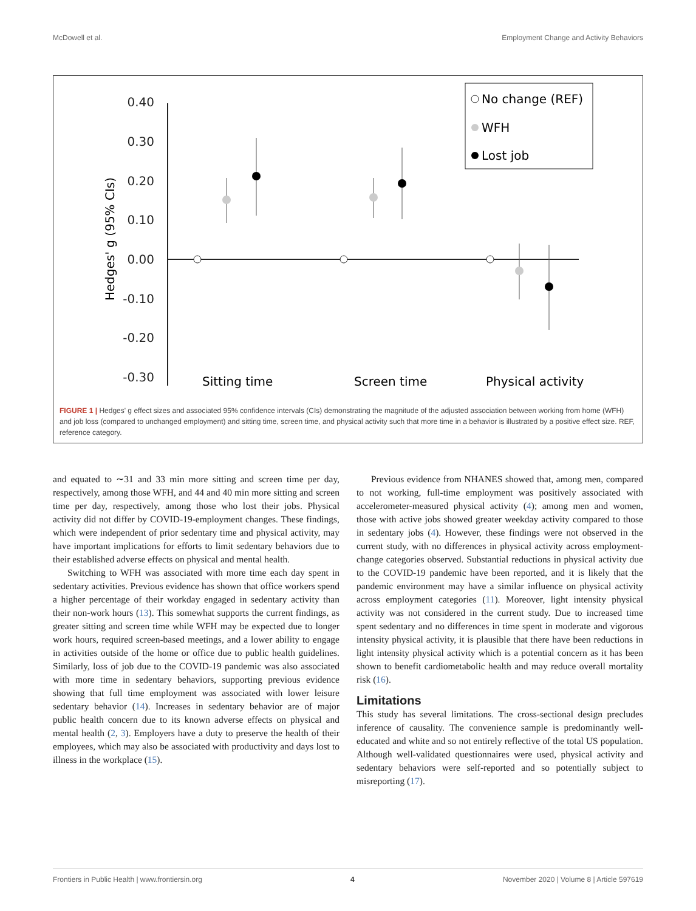McDowell et al. Employment Change and Activity Behaviors
0.40
0.30
0.20
0.10
0.00
-0.10
-0.20
-0.30
Hedges' g (95% CIs)
Sitting time
Screen time
Physical activity
No change (REF)
WFH
Lost job
FIGURE 1 | Hedges' g effect sizes and associated 95% confidence intervals (CIs) demonstrating the magnitude of the adjusted association between working from home (WFH) and job loss (compared to unchanged employment) and sitting time, screen time, and physical activity such that more time in a behavior is illustrated by a positive effect size. REF, reference category.
and equated to ∼31 and 33 min more sitting and screen time per day, respectively, among those WFH, and 44 and 40 min more sitting and screen time per day, respectively, among those who lost their jobs. Physical activity did not differ by COVID-19-employment changes. These findings, which were independent of prior sedentary time and physical activity, may have important implications for efforts to limit sedentary behaviors due to their established adverse effects on physical and mental health.
Switching to WFH was associated with more time each day spent in sedentary activities. Previous evidence has shown that office workers spend a higher percentage of their workday engaged in sedentary activity than their non-work hours (13). This somewhat supports the current findings, as greater sitting and screen time while WFH may be expected due to longer work hours, required screen-based meetings, and a lower ability to engage in activities outside of the home or office due to public health guidelines. Similarly, loss of job due to the COVID-19 pandemic was also associated with more time in sedentary behaviors, supporting previous evidence showing that full time employment was associated with lower leisure sedentary behavior (14). Increases in sedentary behavior are of major public health concern due to its known adverse effects on physical and mental health (2, 3). Employers have a duty to preserve the health of their employees, which may also be associated with productivity and days lost to illness in the workplace (15).
Previous evidence from NHANES showed that, among men, compared to not working, full-time employment was positively associated with accelerometer-measured physical activity (4); among men and women, those with active jobs showed greater weekday activity compared to those in sedentary jobs (4). However, these findings were not observed in the current study, with no differences in physical activity across employment-change categories observed. Substantial reductions in physical activity due to the COVID-19 pandemic have been reported, and it is likely that the pandemic environment may have a similar influence on physical activity across employment categories (11). Moreover, light intensity physical activity was not considered in the current study. Due to increased time spent sedentary and no differences in time spent in moderate and vigorous intensity physical activity, it is plausible that there have been reductions in light intensity physical activity which is a potential concern as it has been shown to benefit cardiometabolic health and may reduce overall mortality risk (16).
Limitations
This study has several limitations. The cross-sectional design precludes inference of causality. The convenience sample is predominantly well-educated and white and so not entirely reflective of the total US population. Although well-validated questionnaires were used, physical activity and sedentary behaviors were self-reported and so potentially subject to misreporting (17).
Frontiers in Public Health | www.frontiersin.org 4 November 2020 | Volume 8 | Article 597619